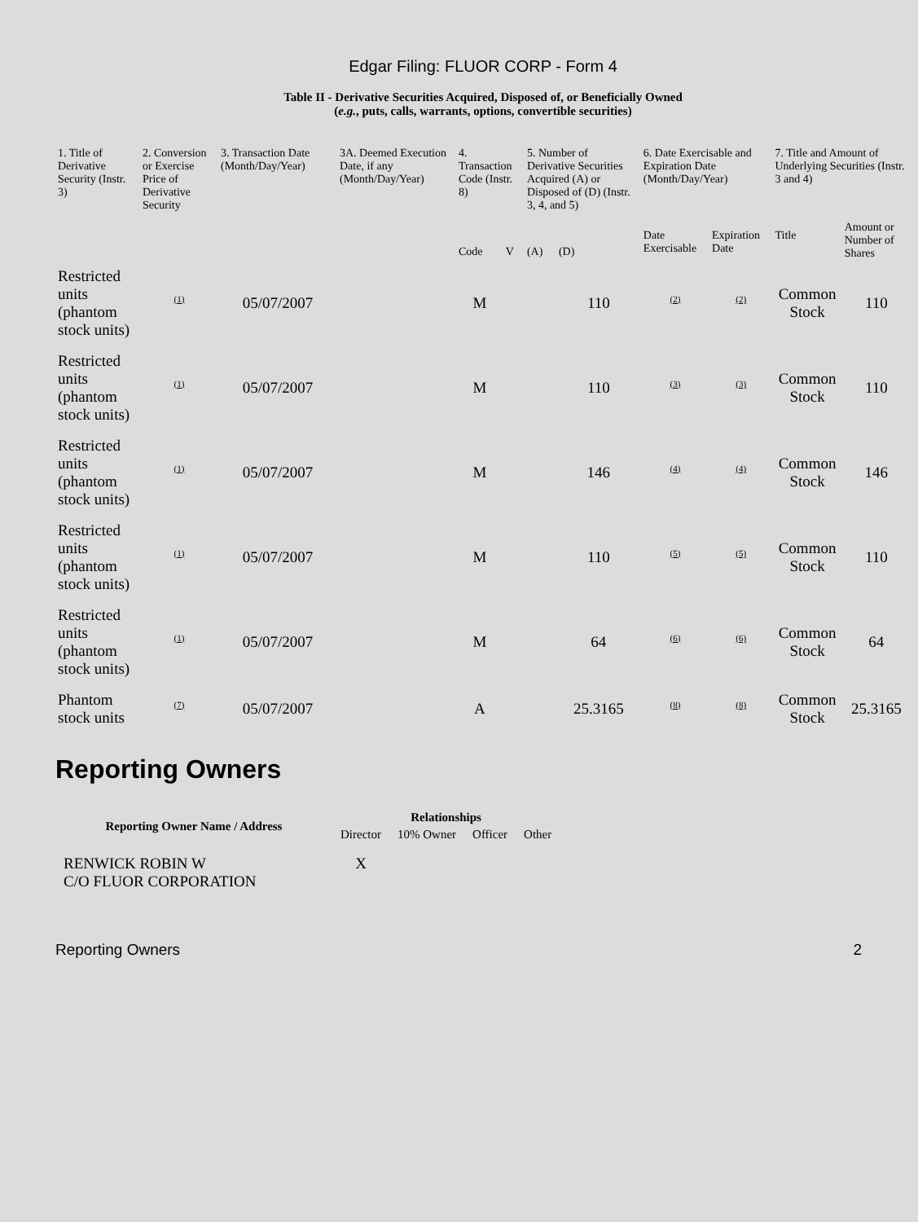Edgar Filing: FLUOR CORP - Form 4
Table II - Derivative Securities Acquired, Disposed of, or Beneficially Owned
(e.g., puts, calls, warrants, options, convertible securities)
| 1. Title of Derivative Security (Instr. 3) | 2. Conversion or Exercise Price of Derivative Security | 3. Transaction Date (Month/Day/Year) | 3A. Deemed Execution Date, if any (Month/Day/Year) | 4. Transaction Code (Instr. 8) | | 5. Number of Derivative Securities Acquired (A) or Disposed of (D) (Instr. 3, 4, and 5) | | 6. Date Exercisable and Expiration Date (Month/Day/Year) | | 7. Title and Amount of Underlying Securities (Instr. 3 and 4) | |
| --- | --- | --- | --- | --- | --- | --- | --- | --- | --- | --- | --- |
| | | | | Code | V | (A) | (D) | Date Exercisable | Expiration Date | Title | Amount or Number of Shares |
| Restricted units (phantom stock units) | <sup>(1)</sup> | 05/07/2007 | | M | | | 110 | <sup>(2)</sup> | <sup>(2)</sup> | Common Stock | 110 |
| Restricted units (phantom stock units) | <sup>(1)</sup> | 05/07/2007 | | M | | | 110 | <sup>(3)</sup> | <sup>(3)</sup> | Common Stock | 110 |
| Restricted units (phantom stock units) | <sup>(1)</sup> | 05/07/2007 | | M | | | 146 | <sup>(4)</sup> | <sup>(4)</sup> | Common Stock | 146 |
| Restricted units (phantom stock units) | <sup>(1)</sup> | 05/07/2007 | | M | | | 110 | <sup>(5)</sup> | <sup>(5)</sup> | Common Stock | 110 |
| Restricted units (phantom stock units) | <sup>(1)</sup> | 05/07/2007 | | M | | | 64 | <sup>(6)</sup> | <sup>(6)</sup> | Common Stock | 64 |
| Phantom stock units | <sup>(7)</sup> | 05/07/2007 | | A | | | 25.3165 | <sup>(8)</sup> | <sup>(8)</sup> | Common Stock | 25.3165 |
Reporting Owners
| Reporting Owner Name / Address | Relationships | | | |
| --- | --- | --- | --- | --- |
| | Director | 10% Owner | Officer | Other |
| RENWICK ROBIN W C/O FLUOR CORPORATION | X | | | |
Reporting Owners 2